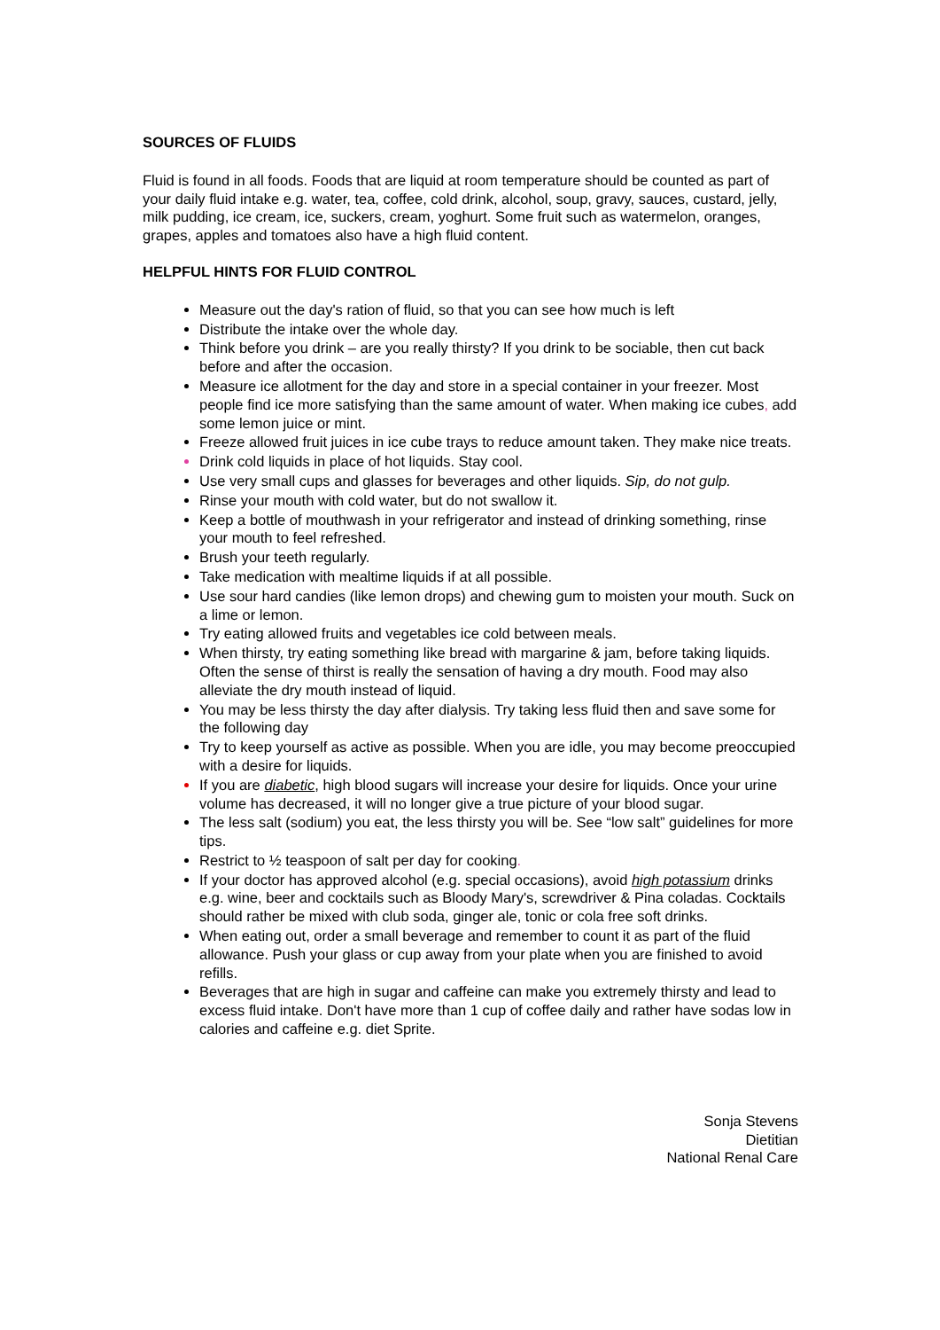SOURCES OF FLUIDS
Fluid is found in all foods. Foods that are liquid at room temperature should be counted as part of your daily fluid intake e.g. water, tea, coffee, cold drink, alcohol, soup, gravy, sauces, custard, jelly, milk pudding, ice cream, ice, suckers, cream, yoghurt. Some fruit such as watermelon, oranges, grapes, apples and tomatoes also have a high fluid content.
HELPFUL HINTS FOR FLUID CONTROL
Measure out the day's ration of fluid, so that you can see how much is left
Distribute the intake over the whole day.
Think before you drink – are you really thirsty? If you drink to be sociable, then cut back before and after the occasion.
Measure ice allotment for the day and store in a special container in your freezer. Most people find ice more satisfying than the same amount of water. When making ice cubes, add some lemon juice or mint.
Freeze allowed fruit juices in ice cube trays to reduce amount taken. They make nice treats.
Drink cold liquids in place of hot liquids. Stay cool.
Use very small cups and glasses for beverages and other liquids. Sip, do not gulp.
Rinse your mouth with cold water, but do not swallow it.
Keep a bottle of mouthwash in your refrigerator and instead of drinking something, rinse your mouth to feel refreshed.
Brush your teeth regularly.
Take medication with mealtime liquids if at all possible.
Use sour hard candies (like lemon drops) and chewing gum to moisten your mouth. Suck on a lime or lemon.
Try eating allowed fruits and vegetables ice cold between meals.
When thirsty, try eating something like bread with margarine & jam, before taking liquids. Often the sense of thirst is really the sensation of having a dry mouth. Food may also alleviate the dry mouth instead of liquid.
You may be less thirsty the day after dialysis. Try taking less fluid then and save some for the following day
Try to keep yourself as active as possible. When you are idle, you may become preoccupied with a desire for liquids.
If you are diabetic, high blood sugars will increase your desire for liquids. Once your urine volume has decreased, it will no longer give a true picture of your blood sugar.
The less salt (sodium) you eat, the less thirsty you will be. See “low salt” guidelines for more tips.
Restrict to ½ teaspoon of salt per day for cooking.
If your doctor has approved alcohol (e.g. special occasions), avoid high potassium drinks e.g. wine, beer and cocktails such as Bloody Mary's, screwdriver & Pina coladas. Cocktails should rather be mixed with club soda, ginger ale, tonic or cola free soft drinks.
When eating out, order a small beverage and remember to count it as part of the fluid allowance. Push your glass or cup away from your plate when you are finished to avoid refills.
Beverages that are high in sugar and caffeine can make you extremely thirsty and lead to excess fluid intake. Don't have more than 1 cup of coffee daily and rather have sodas low in calories and caffeine e.g. diet Sprite.
Sonja Stevens
Dietitian
National Renal Care